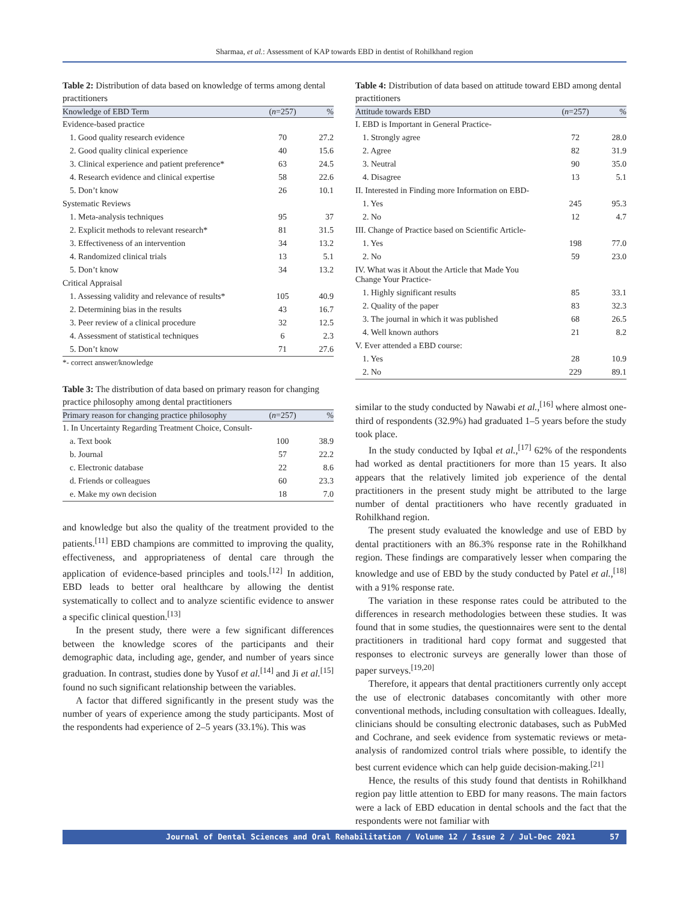Sharmaa, et al.: Assessment of KAP towards EBD in dentist of Rohilkhand region
Table 2: Distribution of data based on knowledge of terms among dental practitioners
| Knowledge of EBD Term | ( n =257) | % |
| --- | --- | --- |
| Evidence-based practice | | |
| 1. Good quality research evidence | 70 | 27.2 |
| 2. Good quality clinical experience | 40 | 15.6 |
| 3. Clinical experience and patient preference* | 63 | 24.5 |
| 4. Research evidence and clinical expertise | 58 | 22.6 |
| 5. Don’t know | 26 | 10.1 |
| Systematic Reviews | | |
| 1. Meta-analysis techniques | 95 | 37 |
| 2. Explicit methods to relevant research* | 81 | 31.5 |
| 3. Effectiveness of an intervention | 34 | 13.2 |
| 4. Randomized clinical trials | 13 | 5.1 |
| 5. Don’t know | 34 | 13.2 |
| Critical Appraisal | | |
| 1. Assessing validity and relevance of results* | 105 | 40.9 |
| 2. Determining bias in the results | 43 | 16.7 |
| 3. Peer review of a clinical procedure | 32 | 12.5 |
| 4. Assessment of statistical techniques | 6 | 2.3 |
| 5. Don’t know | 71 | 27.6 |
*- correct answer/knowledge
Table 3: The distribution of data based on primary reason for changing practice philosophy among dental practitioners
| Primary reason for changing practice philosophy | ( n =257) | % |
| --- | --- | --- |
| 1. In Uncertainty Regarding Treatment Choice, Consult- | | |
| a. Text book | 100 | 38.9 |
| b. Journal | 57 | 22.2 |
| c. Electronic database | 22 | 8.6 |
| d. Friends or colleagues | 60 | 23.3 |
| e. Make my own decision | 18 | 7.0 |
and knowledge but also the quality of the treatment provided to the patients.<sup>[11]</sup> EBD champions are committed to improving the quality, effectiveness, and appropriateness of dental care through the application of evidence-based principles and tools.<sup>[12]</sup> In addition, EBD leads to better oral healthcare by allowing the dentist systematically to collect and to analyze scientific evidence to answer a specific clinical question.<sup>[13]</sup>
In the present study, there were a few significant differences between the knowledge scores of the participants and their demographic data, including age, gender, and number of years since graduation. In contrast, studies done by Yusof et al.<sup>[14]</sup> and Ji et al.<sup>[15]</sup> found no such significant relationship between the variables.
A factor that differed significantly in the present study was the number of years of experience among the study participants. Most of the respondents had experience of 2–5 years (33.1%). This was
Table 4: Distribution of data based on attitude toward EBD among dental practitioners
| Attitude towards EBD | ( n =257) | % |
| --- | --- | --- |
| I. EBD is Important in General Practice- | | |
| 1. Strongly agree | 72 | 28.0 |
| 2. Agree | 82 | 31.9 |
| 3. Neutral | 90 | 35.0 |
| 4. Disagree | 13 | 5.1 |
| II. Interested in Finding more Information on EBD- | | |
| 1. Yes | 245 | 95.3 |
| 2. No | 12 | 4.7 |
| III. Change of Practice based on Scientific Article- | | |
| 1. Yes | 198 | 77.0 |
| 2. No | 59 | 23.0 |
| IV. What was it About the Article that Made You Change Your Practice- | | |
| 1. Highly significant results | 85 | 33.1 |
| 2. Quality of the paper | 83 | 32.3 |
| 3. The journal in which it was published | 68 | 26.5 |
| 4. Well known authors | 21 | 8.2 |
| V. Ever attended a EBD course: | | |
| 1. Yes | 28 | 10.9 |
| 2. No | 229 | 89.1 |
similar to the study conducted by Nawabi et al.,<sup>[16]</sup> where almost one-third of respondents (32.9%) had graduated 1–5 years before the study took place.
In the study conducted by Iqbal et al.,<sup>[17]</sup> 62% of the respondents had worked as dental practitioners for more than 15 years. It also appears that the relatively limited job experience of the dental practitioners in the present study might be attributed to the large number of dental practitioners who have recently graduated in Rohilkhand region.
The present study evaluated the knowledge and use of EBD by dental practitioners with an 86.3% response rate in the Rohilkhand region. These findings are comparatively lesser when comparing the knowledge and use of EBD by the study conducted by Patel et al.,<sup>[18]</sup> with a 91% response rate.
The variation in these response rates could be attributed to the differences in research methodologies between these studies. It was found that in some studies, the questionnaires were sent to the dental practitioners in traditional hard copy format and suggested that responses to electronic surveys are generally lower than those of paper surveys.<sup>[19,20]</sup>
Therefore, it appears that dental practitioners currently only accept the use of electronic databases concomitantly with other more conventional methods, including consultation with colleagues. Ideally, clinicians should be consulting electronic databases, such as PubMed and Cochrane, and seek evidence from systematic reviews or meta-analysis of randomized control trials where possible, to identify the best current evidence which can help guide decision-making.<sup>[21]</sup>
Hence, the results of this study found that dentists in Rohilkhand region pay little attention to EBD for many reasons. The main factors were a lack of EBD education in dental schools and the fact that the respondents were not familiar with
Journal of Dental Sciences and Oral Rehabilitation / Volume 12 / Issue 2 / Jul-Dec 2021 57